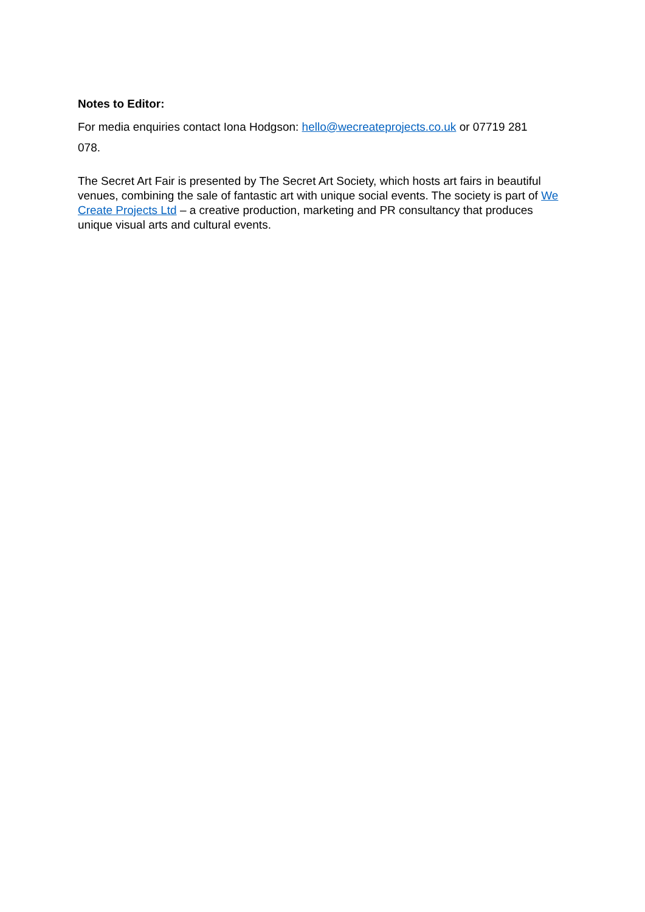Notes to Editor:
For media enquiries contact Iona Hodgson: hello@wecreateprojects.co.uk or 07719 281
078.
The Secret Art Fair is presented by The Secret Art Society, which hosts art fairs in beautiful venues, combining the sale of fantastic art with unique social events. The society is part of We Create Projects Ltd – a creative production, marketing and PR consultancy that produces unique visual arts and cultural events.